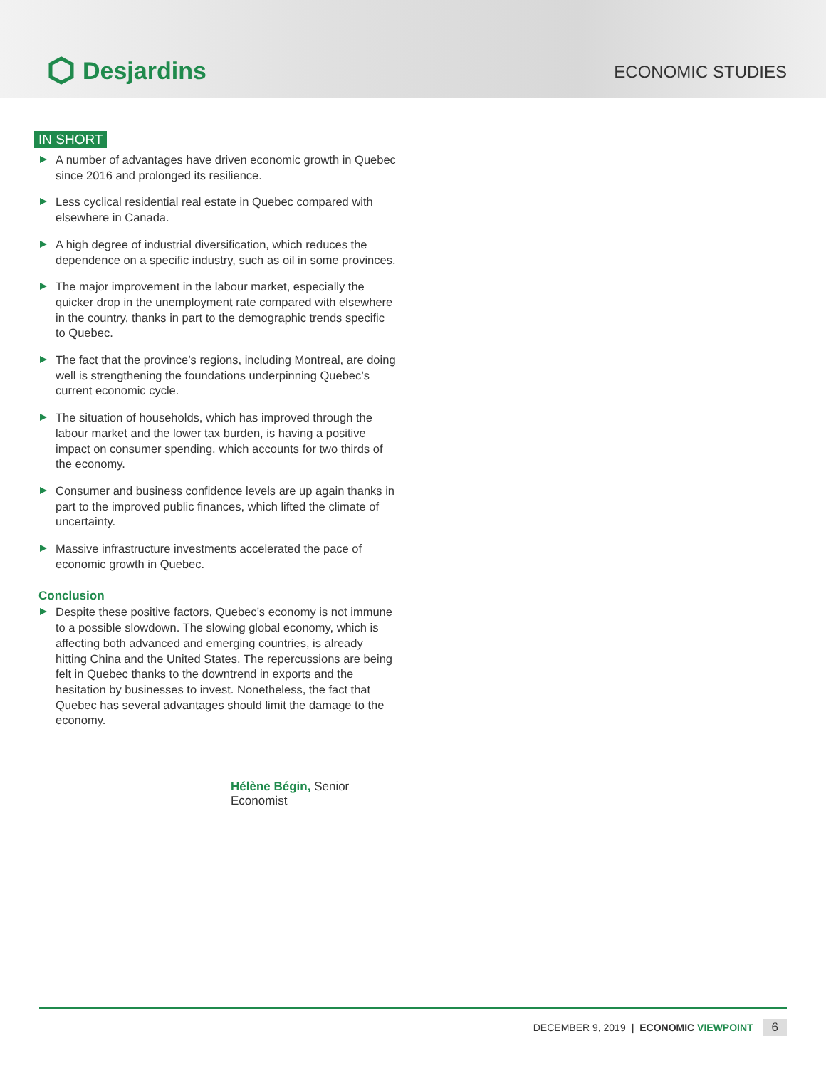Desjardins
ECONOMIC STUDIES
IN SHORT
A number of advantages have driven economic growth in Quebec since 2016 and prolonged its resilience.
Less cyclical residential real estate in Quebec compared with elsewhere in Canada.
A high degree of industrial diversification, which reduces the dependence on a specific industry, such as oil in some provinces.
The major improvement in the labour market, especially the quicker drop in the unemployment rate compared with elsewhere in the country, thanks in part to the demographic trends specific to Quebec.
The fact that the province’s regions, including Montreal, are doing well is strengthening the foundations underpinning Quebec’s current economic cycle.
The situation of households, which has improved through the labour market and the lower tax burden, is having a positive impact on consumer spending, which accounts for two thirds of the economy.
Consumer and business confidence levels are up again thanks in part to the improved public finances, which lifted the climate of uncertainty.
Massive infrastructure investments accelerated the pace of economic growth in Quebec.
Conclusion
Despite these positive factors, Quebec’s economy is not immune to a possible slowdown. The slowing global economy, which is affecting both advanced and emerging countries, is already hitting China and the United States. The repercussions are being felt in Quebec thanks to the downtrend in exports and the hesitation by businesses to invest. Nonetheless, the fact that Quebec has several advantages should limit the damage to the economy.
Hélène Bégin, Senior Economist
DECEMBER 9, 2019 | ECONOMIC VIEWPOINT 6